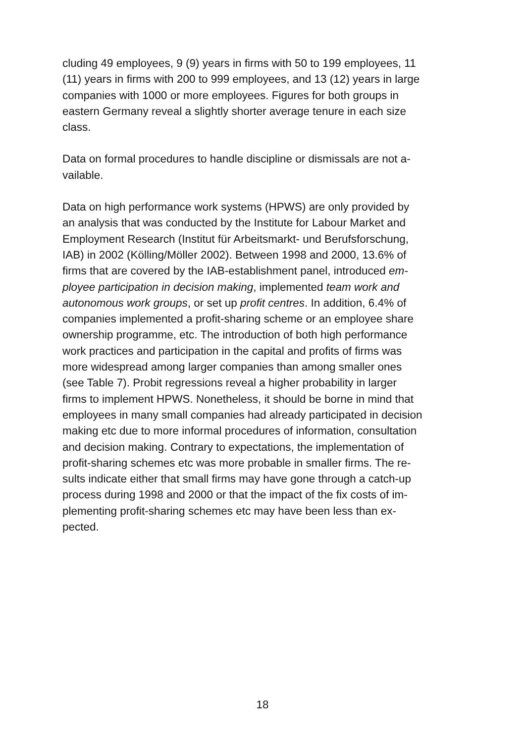cluding 49 employees, 9 (9) years in firms with 50 to 199 employees, 11
(11) years in firms with 200 to 999 employees, and 13 (12) years in large
companies with 1000 or more employees. Figures for both groups in
eastern Germany reveal a slightly shorter average tenure in each size
class.
Data on formal procedures to handle discipline or dismissals are not a-
vailable.
Data on high performance work systems (HPWS) are only provided by
an analysis that was conducted by the Institute for Labour Market and
Employment Research (Institut für Arbeitsmarkt- und Berufsforschung,
IAB) in 2002 (Kölling/Möller 2002). Between 1998 and 2000, 13.6% of
firms that are covered by the IAB-establishment panel, introduced em-
ployee participation in decision making, implemented team work and
autonomous work groups, or set up profit centres. In addition, 6.4% of
companies implemented a profit-sharing scheme or an employee share
ownership programme, etc. The introduction of both high performance
work practices and participation in the capital and profits of firms was
more widespread among larger companies than among smaller ones
(see Table 7). Probit regressions reveal a higher probability in larger
firms to implement HPWS. Nonetheless, it should be borne in mind that
employees in many small companies had already participated in decision
making etc due to more informal procedures of information, consultation
and decision making. Contrary to expectations, the implementation of
profit-sharing schemes etc was more probable in smaller firms. The re-
sults indicate either that small firms may have gone through a catch-up
process during 1998 and 2000 or that the impact of the fix costs of im-
plementing profit-sharing schemes etc may have been less than ex-
pected.
18